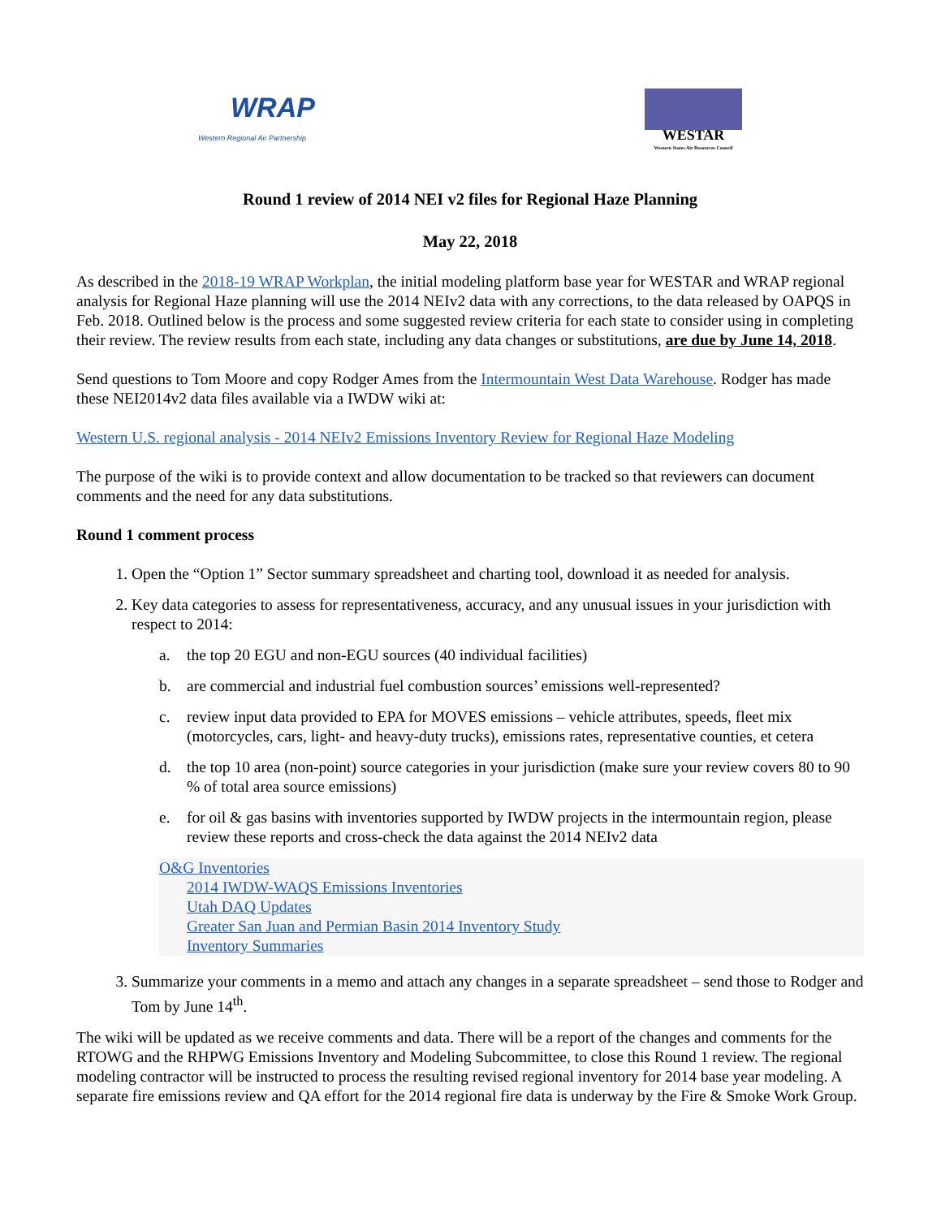WRAP
Western Regional Air Partnership
WESTAR
Western States Air Resources Council
Round 1 review of 2014 NEI v2 files for Regional Haze Planning
May 22, 2018
As described in the 2018-19 WRAP Workplan, the initial modeling platform base year for WESTAR and WRAP regional analysis for Regional Haze planning will use the 2014 NEIv2 data with any corrections, to the data released by OAPQS in Feb. 2018. Outlined below is the process and some suggested review criteria for each state to consider using in completing their review. The review results from each state, including any data changes or substitutions, are due by June 14, 2018.
Send questions to Tom Moore and copy Rodger Ames from the Intermountain West Data Warehouse. Rodger has made these NEI2014v2 data files available via a IWDW wiki at:
Western U.S. regional analysis - 2014 NEIv2 Emissions Inventory Review for Regional Haze Modeling
The purpose of the wiki is to provide context and allow documentation to be tracked so that reviewers can document comments and the need for any data substitutions.
Round 1 comment process
1. Open the “Option 1” Sector summary spreadsheet and charting tool, download it as needed for analysis.
2. Key data categories to assess for representativeness, accuracy, and any unusual issues in your jurisdiction with respect to 2014:
a. the top 20 EGU and non-EGU sources (40 individual facilities)
b. are commercial and industrial fuel combustion sources’ emissions well-represented?
c. review input data provided to EPA for MOVES emissions – vehicle attributes, speeds, fleet mix (motorcycles, cars, light- and heavy-duty trucks), emissions rates, representative counties, et cetera
d. the top 10 area (non-point) source categories in your jurisdiction (make sure your review covers 80 to 90 % of total area source emissions)
e. for oil & gas basins with inventories supported by IWDW projects in the intermountain region, please review these reports and cross-check the data against the 2014 NEIv2 data
O&G Inventories
2014 IWDW-WAQS Emissions Inventories
Utah DAQ Updates
Greater San Juan and Permian Basin 2014 Inventory Study
Inventory Summaries
3. Summarize your comments in a memo and attach any changes in a separate spreadsheet – send those to Rodger and Tom by June 14<sup>th</sup>.
The wiki will be updated as we receive comments and data. There will be a report of the changes and comments for the RTOWG and the RHPWG Emissions Inventory and Modeling Subcommittee, to close this Round 1 review. The regional modeling contractor will be instructed to process the resulting revised regional inventory for 2014 base year modeling. A separate fire emissions review and QA effort for the 2014 regional fire data is underway by the Fire & Smoke Work Group.